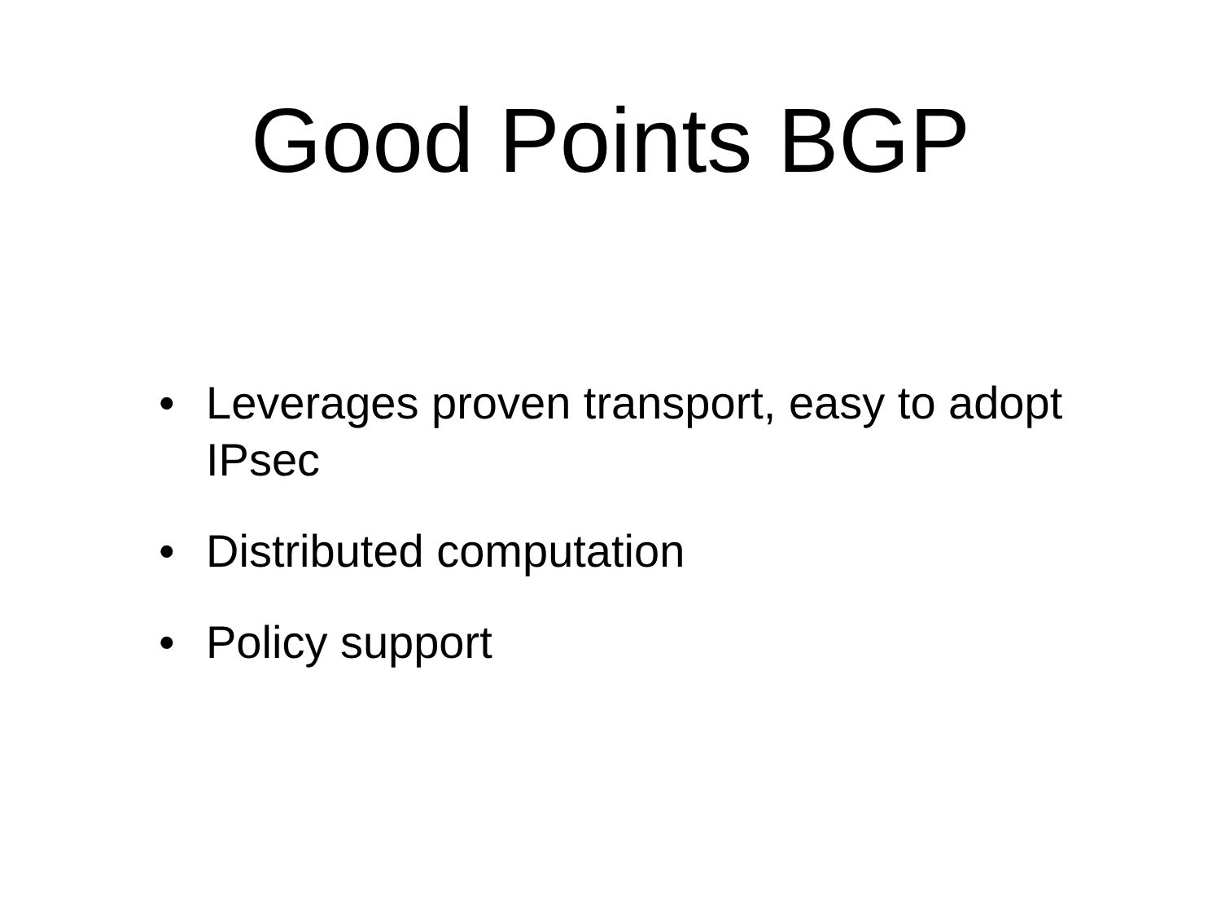Good Points BGP
• Leverages proven transport, easy to adopt IPsec
• Distributed computation
• Policy support